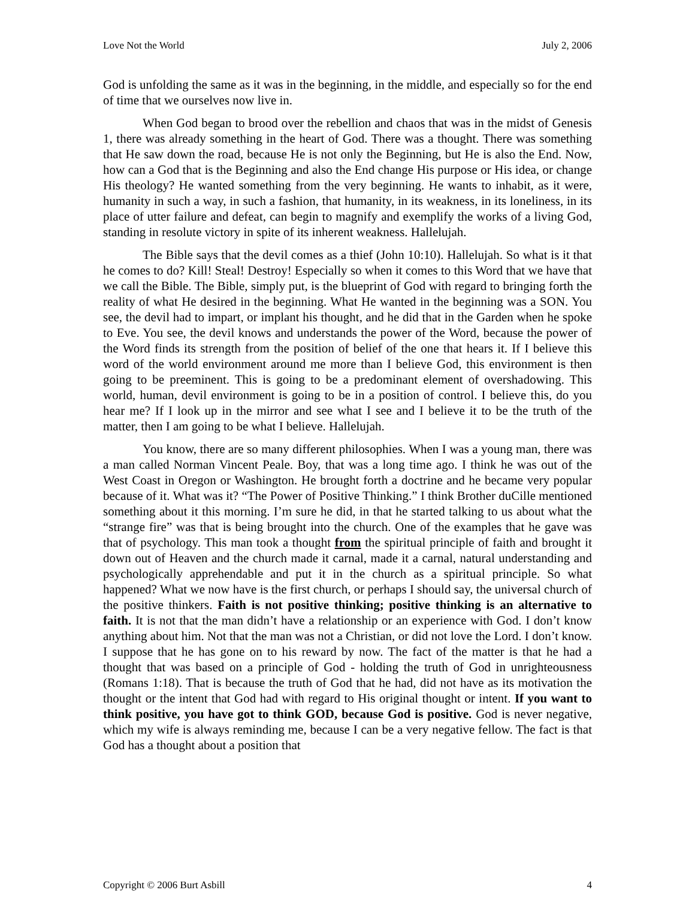Love Not the World July 2, 2006
God is unfolding the same as it was in the beginning, in the middle, and especially so for the end of time that we ourselves now live in.
When God began to brood over the rebellion and chaos that was in the midst of Genesis 1, there was already something in the heart of God. There was a thought. There was something that He saw down the road, because He is not only the Beginning, but He is also the End. Now, how can a God that is the Beginning and also the End change His purpose or His idea, or change His theology? He wanted something from the very beginning. He wants to inhabit, as it were, humanity in such a way, in such a fashion, that humanity, in its weakness, in its loneliness, in its place of utter failure and defeat, can begin to magnify and exemplify the works of a living God, standing in resolute victory in spite of its inherent weakness. Hallelujah.
The Bible says that the devil comes as a thief (John 10:10). Hallelujah. So what is it that he comes to do? Kill! Steal! Destroy! Especially so when it comes to this Word that we have that we call the Bible. The Bible, simply put, is the blueprint of God with regard to bringing forth the reality of what He desired in the beginning. What He wanted in the beginning was a SON. You see, the devil had to impart, or implant his thought, and he did that in the Garden when he spoke to Eve. You see, the devil knows and understands the power of the Word, because the power of the Word finds its strength from the position of belief of the one that hears it. If I believe this word of the world environment around me more than I believe God, this environment is then going to be preeminent. This is going to be a predominant element of overshadowing. This world, human, devil environment is going to be in a position of control. I believe this, do you hear me? If I look up in the mirror and see what I see and I believe it to be the truth of the matter, then I am going to be what I believe. Hallelujah.
You know, there are so many different philosophies. When I was a young man, there was a man called Norman Vincent Peale. Boy, that was a long time ago. I think he was out of the West Coast in Oregon or Washington. He brought forth a doctrine and he became very popular because of it. What was it? “The Power of Positive Thinking.” I think Brother duCille mentioned something about it this morning. I’m sure he did, in that he started talking to us about what the “strange fire” was that is being brought into the church. One of the examples that he gave was that of psychology. This man took a thought from the spiritual principle of faith and brought it down out of Heaven and the church made it carnal, made it a carnal, natural understanding and psychologically apprehendable and put it in the church as a spiritual principle. So what happened? What we now have is the first church, or perhaps I should say, the universal church of the positive thinkers. Faith is not positive thinking; positive thinking is an alternative to faith. It is not that the man didn’t have a relationship or an experience with God. I don’t know anything about him. Not that the man was not a Christian, or did not love the Lord. I don’t know. I suppose that he has gone on to his reward by now. The fact of the matter is that he had a thought that was based on a principle of God - holding the truth of God in unrighteousness (Romans 1:18). That is because the truth of God that he had, did not have as its motivation the thought or the intent that God had with regard to His original thought or intent. If you want to think positive, you have got to think GOD, because God is positive. God is never negative, which my wife is always reminding me, because I can be a very negative fellow. The fact is that God has a thought about a position that
Copyright © 2006 Burt Asbill 4